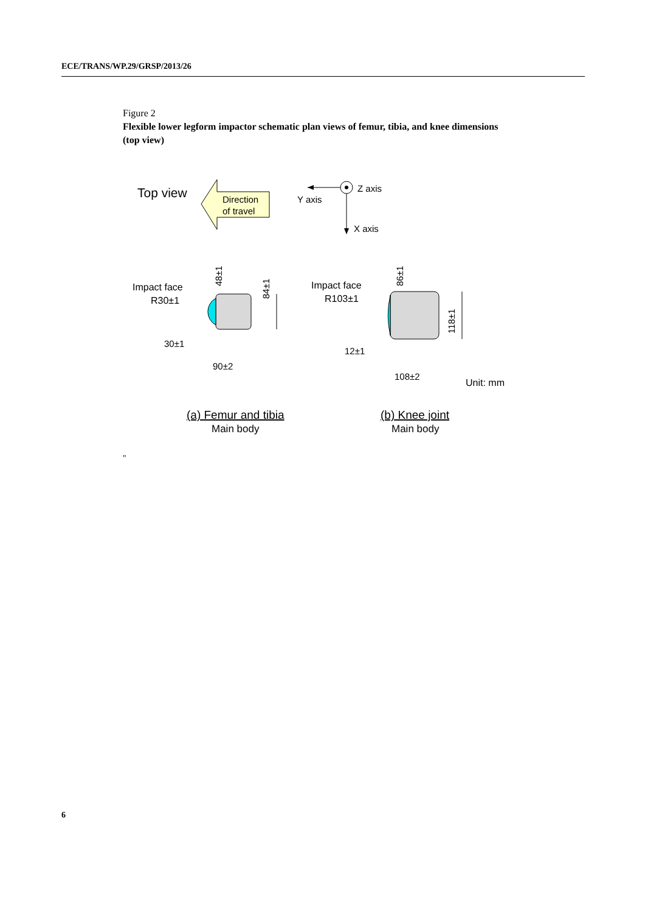ECE/TRANS/WP.29/GRSP/2013/26
Figure 2
Flexible lower legform impactor schematic plan views of femur, tibia, and knee dimensions (top view)
Top view
Direction
of travel
Z axis
Y axis
X axis
Impact face
R30±1
84±1
48±1
30±1
90±2
Impact face
R103±1
118±1
86±1
12±1
108±2
Unit: mm
(a) Femur and tibia
Main body
(b) Knee joint
Main body
"
6